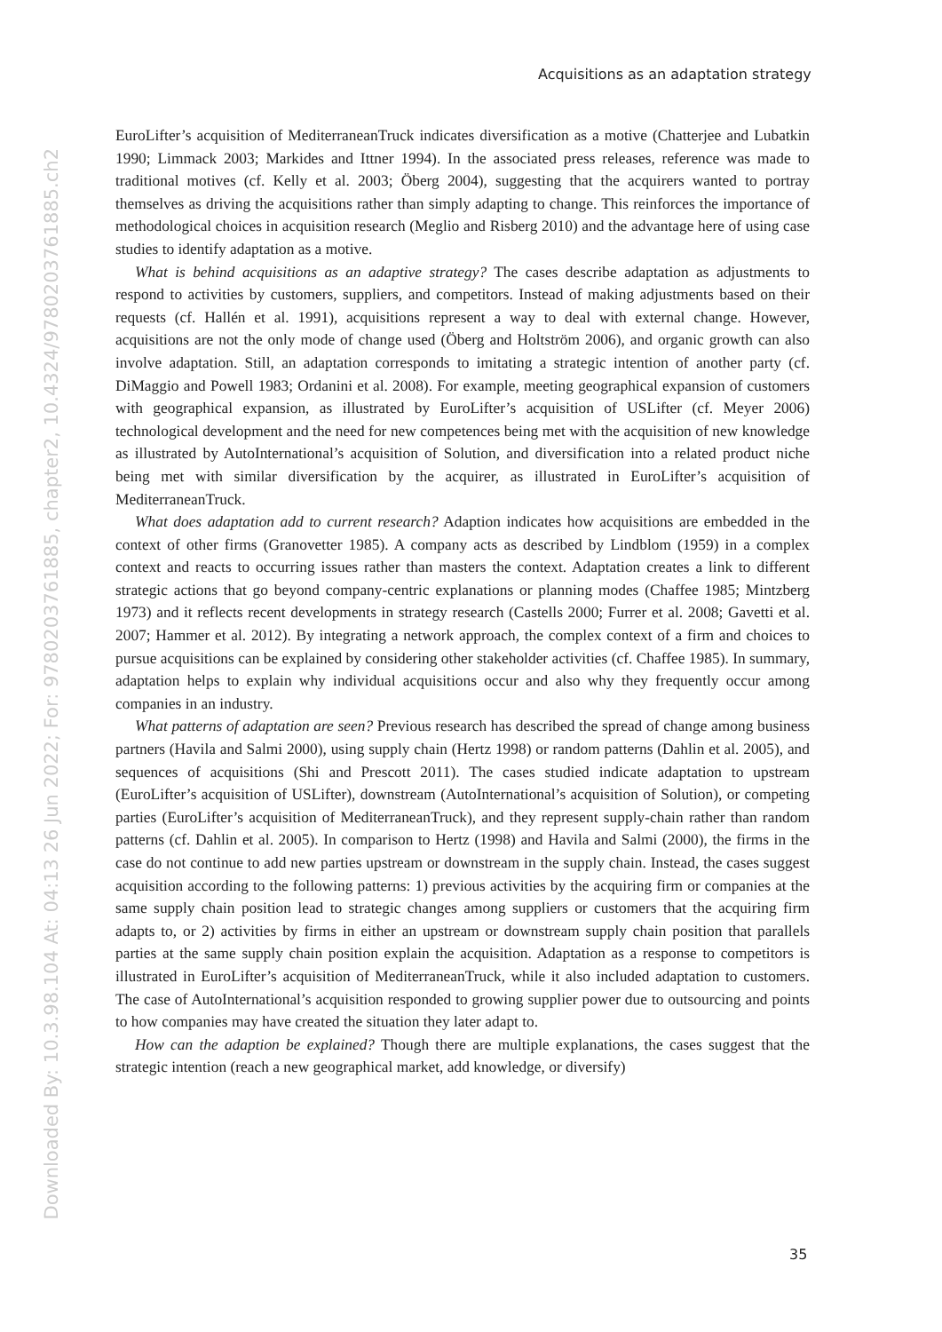Acquisitions as an adaptation strategy
EuroLifter’s acquisition of MediterraneanTruck indicates diversification as a motive (Chatterjee and Lubatkin 1990; Limmack 2003; Markides and Ittner 1994). In the associated press releases, reference was made to traditional motives (cf. Kelly et al. 2003; Öberg 2004), suggesting that the acquirers wanted to portray themselves as driving the acquisitions rather than simply adapting to change. This reinforces the importance of methodological choices in acquisition research (Meglio and Risberg 2010) and the advantage here of using case studies to identify adaptation as a motive.
What is behind acquisitions as an adaptive strategy? The cases describe adaptation as adjustments to respond to activities by customers, suppliers, and competitors. Instead of making adjustments based on their requests (cf. Hallén et al. 1991), acquisitions represent a way to deal with external change. However, acquisitions are not the only mode of change used (Öberg and Holtström 2006), and organic growth can also involve adaptation. Still, an adaptation corresponds to imitating a strategic intention of another party (cf. DiMaggio and Powell 1983; Ordanini et al. 2008). For example, meeting geographical expansion of customers with geographical expansion, as illustrated by EuroLifter’s acquisition of USLifter (cf. Meyer 2006) technological development and the need for new competences being met with the acquisition of new knowledge as illustrated by AutoInternational’s acquisition of Solution, and diversification into a related product niche being met with similar diversification by the acquirer, as illustrated in EuroLifter’s acquisition of MediterraneanTruck.
What does adaptation add to current research? Adaption indicates how acquisitions are embedded in the context of other firms (Granovetter 1985). A company acts as described by Lindblom (1959) in a complex context and reacts to occurring issues rather than masters the context. Adaptation creates a link to different strategic actions that go beyond company-centric explanations or planning modes (Chaffee 1985; Mintzberg 1973) and it reflects recent developments in strategy research (Castells 2000; Furrer et al. 2008; Gavetti et al. 2007; Hammer et al. 2012). By integrating a network approach, the complex context of a firm and choices to pursue acquisitions can be explained by considering other stakeholder activities (cf. Chaffee 1985). In summary, adaptation helps to explain why individual acquisitions occur and also why they frequently occur among companies in an industry.
What patterns of adaptation are seen? Previous research has described the spread of change among business partners (Havila and Salmi 2000), using supply chain (Hertz 1998) or random patterns (Dahlin et al. 2005), and sequences of acquisitions (Shi and Prescott 2011). The cases studied indicate adaptation to upstream (EuroLifter’s acquisition of USLifter), downstream (AutoInternational’s acquisition of Solution), or competing parties (EuroLifter’s acquisition of MediterraneanTruck), and they represent supply-chain rather than random patterns (cf. Dahlin et al. 2005). In comparison to Hertz (1998) and Havila and Salmi (2000), the firms in the case do not continue to add new parties upstream or downstream in the supply chain. Instead, the cases suggest acquisition according to the following patterns: 1) previous activities by the acquiring firm or companies at the same supply chain position lead to strategic changes among suppliers or customers that the acquiring firm adapts to, or 2) activities by firms in either an upstream or downstream supply chain position that parallels parties at the same supply chain position explain the acquisition. Adaptation as a response to competitors is illustrated in EuroLifter’s acquisition of MediterraneanTruck, while it also included adaptation to customers. The case of AutoInternational’s acquisition responded to growing supplier power due to outsourcing and points to how companies may have created the situation they later adapt to.
How can the adaption be explained? Though there are multiple explanations, the cases suggest that the strategic intention (reach a new geographical market, add knowledge, or diversify)
35
Downloaded By: 10.3.98.104 At: 04:13 26 Jun 2022; For: 9780203761885, chapter2, 10.4324/9780203761885.ch2